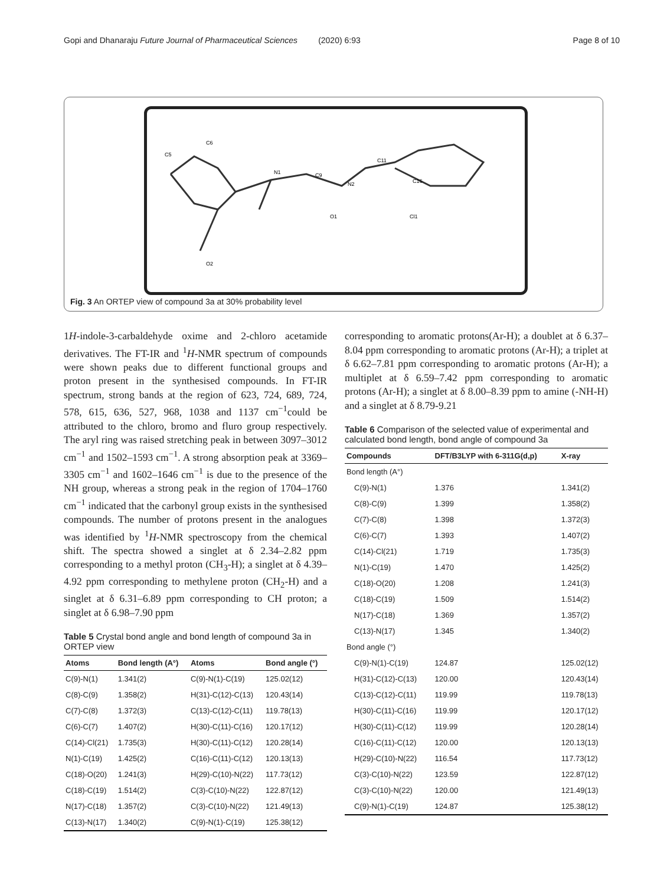Gopi and Dhanaraju Future Journal of Pharmaceutical Sciences (2020) 6:93 Page 8 of 10
C5
C6
N1
C9
N2
C11
C16
Cl1
O1
O2
Fig. 3 An ORTEP view of compound 3a at 30% probability level
1H-indole-3-carbaldehyde oxime and 2-chloro acetamide derivatives. The FT-IR and <sup>1</sup>H-NMR spectrum of compounds were shown peaks due to different functional groups and proton present in the synthesised compounds. In FT-IR spectrum, strong bands at the region of 623, 724, 689, 724, 578, 615, 636, 527, 968, 1038 and 1137 cm<sup>−1</sup>could be attributed to the chloro, bromo and fluro group respectively. The aryl ring was raised stretching peak in between 3097–3012 cm<sup>−1</sup> and 1502–1593 cm<sup>−1</sup>. A strong absorption peak at 3369–3305 cm<sup>−1</sup> and 1602–1646 cm<sup>−1</sup> is due to the presence of the NH group, whereas a strong peak in the region of 1704–1760 cm<sup>−1</sup> indicated that the carbonyl group exists in the synthesised compounds. The number of protons present in the analogues was identified by <sup>1</sup>H-NMR spectroscopy from the chemical shift. The spectra showed a singlet at δ 2.34–2.82 ppm corresponding to a methyl proton (CH<sub>3</sub>-H); a singlet at δ 4.39–4.92 ppm corresponding to methylene proton (CH<sub>2</sub>-H) and a singlet at δ 6.31–6.89 ppm corresponding to CH proton; a singlet at δ 6.98–7.90 ppm
Table 5 Crystal bond angle and bond length of compound 3a in ORTEP view
| Atoms | Bond length (A°) | Atoms | Bond angle (°) |
| --- | --- | --- | --- |
| C(9)-N(1) | 1.341(2) | C(9)-N(1)-C(19) | 125.02(12) |
| C(8)-C(9) | 1.358(2) | H(31)-C(12)-C(13) | 120.43(14) |
| C(7)-C(8) | 1.372(3) | C(13)-C(12)-C(11) | 119.78(13) |
| C(6)-C(7) | 1.407(2) | H(30)-C(11)-C(16) | 120.17(12) |
| C(14)-Cl(21) | 1.735(3) | H(30)-C(11)-C(12) | 120.28(14) |
| N(1)-C(19) | 1.425(2) | C(16)-C(11)-C(12) | 120.13(13) |
| C(18)-O(20) | 1.241(3) | H(29)-C(10)-N(22) | 117.73(12) |
| C(18)-C(19) | 1.514(2) | C(3)-C(10)-N(22) | 122.87(12) |
| N(17)-C(18) | 1.357(2) | C(3)-C(10)-N(22) | 121.49(13) |
| C(13)-N(17) | 1.340(2) | C(9)-N(1)-C(19) | 125.38(12) |
corresponding to aromatic protons(Ar-H); a doublet at δ 6.37–8.04 ppm corresponding to aromatic protons (Ar-H); a triplet at δ 6.62–7.81 ppm corresponding to aromatic protons (Ar-H); a multiplet at δ 6.59–7.42 ppm corresponding to aromatic protons (Ar-H); a singlet at δ 8.00–8.39 ppm to amine (-NH-H) and a singlet at δ 8.79-9.21
Table 6 Comparison of the selected value of experimental and calculated bond length, bond angle of compound 3a
| Compounds | DFT/B3LYP with 6-311G(d,p) | X-ray |
| --- | --- | --- |
| Bond length (A°) | | |
| C(9)-N(1) | 1.376 | 1.341(2) |
| C(8)-C(9) | 1.399 | 1.358(2) |
| C(7)-C(8) | 1.398 | 1.372(3) |
| C(6)-C(7) | 1.393 | 1.407(2) |
| C(14)-Cl(21) | 1.719 | 1.735(3) |
| N(1)-C(19) | 1.470 | 1.425(2) |
| C(18)-O(20) | 1.208 | 1.241(3) |
| C(18)-C(19) | 1.509 | 1.514(2) |
| N(17)-C(18) | 1.369 | 1.357(2) |
| C(13)-N(17) | 1.345 | 1.340(2) |
| Bond angle (°) | | |
| C(9)-N(1)-C(19) | 124.87 | 125.02(12) |
| H(31)-C(12)-C(13) | 120.00 | 120.43(14) |
| C(13)-C(12)-C(11) | 119.99 | 119.78(13) |
| H(30)-C(11)-C(16) | 119.99 | 120.17(12) |
| H(30)-C(11)-C(12) | 119.99 | 120.28(14) |
| C(16)-C(11)-C(12) | 120.00 | 120.13(13) |
| H(29)-C(10)-N(22) | 116.54 | 117.73(12) |
| C(3)-C(10)-N(22) | 123.59 | 122.87(12) |
| C(3)-C(10)-N(22) | 120.00 | 121.49(13) |
| C(9)-N(1)-C(19) | 124.87 | 125.38(12) |